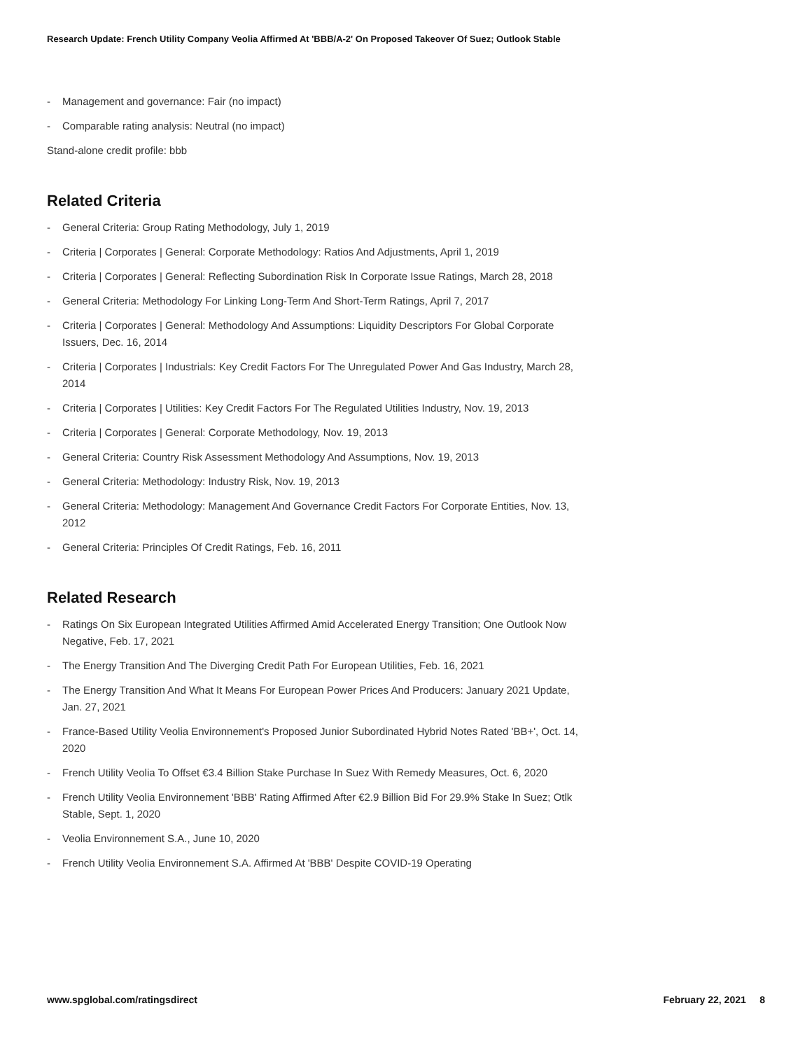Research Update: French Utility Company Veolia Affirmed At 'BBB/A-2' On Proposed Takeover Of Suez; Outlook Stable
- Management and governance: Fair (no impact)
- Comparable rating analysis: Neutral (no impact)
Stand-alone credit profile: bbb
Related Criteria
- General Criteria: Group Rating Methodology, July 1, 2019
- Criteria | Corporates | General: Corporate Methodology: Ratios And Adjustments, April 1, 2019
- Criteria | Corporates | General: Reflecting Subordination Risk In Corporate Issue Ratings, March 28, 2018
- General Criteria: Methodology For Linking Long-Term And Short-Term Ratings, April 7, 2017
- Criteria | Corporates | General: Methodology And Assumptions: Liquidity Descriptors For Global Corporate Issuers, Dec. 16, 2014
- Criteria | Corporates | Industrials: Key Credit Factors For The Unregulated Power And Gas Industry, March 28, 2014
- Criteria | Corporates | Utilities: Key Credit Factors For The Regulated Utilities Industry, Nov. 19, 2013
- Criteria | Corporates | General: Corporate Methodology, Nov. 19, 2013
- General Criteria: Country Risk Assessment Methodology And Assumptions, Nov. 19, 2013
- General Criteria: Methodology: Industry Risk, Nov. 19, 2013
- General Criteria: Methodology: Management And Governance Credit Factors For Corporate Entities, Nov. 13, 2012
- General Criteria: Principles Of Credit Ratings, Feb. 16, 2011
Related Research
- Ratings On Six European Integrated Utilities Affirmed Amid Accelerated Energy Transition; One Outlook Now Negative, Feb. 17, 2021
- The Energy Transition And The Diverging Credit Path For European Utilities, Feb. 16, 2021
- The Energy Transition And What It Means For European Power Prices And Producers: January 2021 Update, Jan. 27, 2021
- France-Based Utility Veolia Environnement's Proposed Junior Subordinated Hybrid Notes Rated 'BB+', Oct. 14, 2020
- French Utility Veolia To Offset €3.4 Billion Stake Purchase In Suez With Remedy Measures, Oct. 6, 2020
- French Utility Veolia Environnement 'BBB' Rating Affirmed After €2.9 Billion Bid For 29.9% Stake In Suez; Otlk Stable, Sept. 1, 2020
- Veolia Environnement S.A., June 10, 2020
- French Utility Veolia Environnement S.A. Affirmed At 'BBB' Despite COVID-19 Operating
www.spglobal.com/ratingsdirect February 22, 2021 8